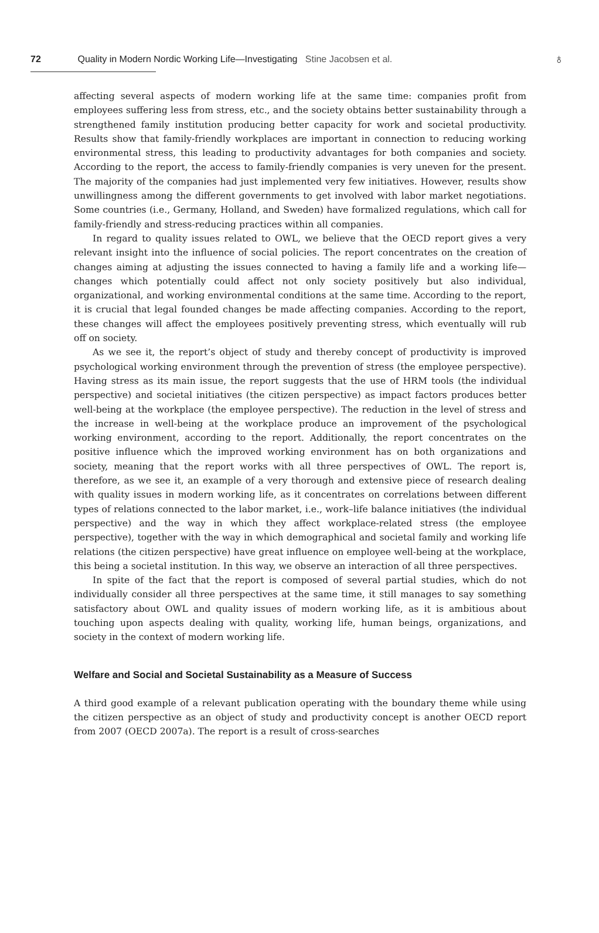72 Quality in Modern Nordic Working Life—Investigating Stine Jacobsen et al.
♁
affecting several aspects of modern working life at the same time: companies profit from employees suffering less from stress, etc., and the society obtains better sustainability through a strengthened family institution producing better capacity for work and societal productivity. Results show that family-friendly workplaces are important in connection to reducing working environmental stress, this leading to productivity advantages for both companies and society. According to the report, the access to family-friendly companies is very uneven for the present. The majority of the companies had just implemented very few initiatives. However, results show unwillingness among the different governments to get involved with labor market negotiations. Some countries (i.e., Germany, Holland, and Sweden) have formalized regulations, which call for family-friendly and stress-reducing practices within all companies.
In regard to quality issues related to OWL, we believe that the OECD report gives a very relevant insight into the influence of social policies. The report concentrates on the creation of changes aiming at adjusting the issues connected to having a family life and a working life—changes which potentially could affect not only society positively but also individual, organizational, and working environmental conditions at the same time. According to the report, it is crucial that legal founded changes be made affecting companies. According to the report, these changes will affect the employees positively preventing stress, which eventually will rub off on society.
As we see it, the report’s object of study and thereby concept of productivity is improved psychological working environment through the prevention of stress (the employee perspective). Having stress as its main issue, the report suggests that the use of HRM tools (the individual perspective) and societal initiatives (the citizen perspective) as impact factors produces better well-being at the workplace (the employee perspective). The reduction in the level of stress and the increase in well-being at the workplace produce an improvement of the psychological working environment, according to the report. Additionally, the report concentrates on the positive influence which the improved working environment has on both organizations and society, meaning that the report works with all three perspectives of OWL. The report is, therefore, as we see it, an example of a very thorough and extensive piece of research dealing with quality issues in modern working life, as it concentrates on correlations between different types of relations connected to the labor market, i.e., work–life balance initiatives (the individual perspective) and the way in which they affect workplace-related stress (the employee perspective), together with the way in which demographical and societal family and working life relations (the citizen perspective) have great influence on employee well-being at the workplace, this being a societal institution. In this way, we observe an interaction of all three perspectives.
In spite of the fact that the report is composed of several partial studies, which do not individually consider all three perspectives at the same time, it still manages to say something satisfactory about OWL and quality issues of modern working life, as it is ambitious about touching upon aspects dealing with quality, working life, human beings, organizations, and society in the context of modern working life.
Welfare and Social and Societal Sustainability as a Measure of Success
A third good example of a relevant publication operating with the boundary theme while using the citizen perspective as an object of study and productivity concept is another OECD report from 2007 (OECD 2007a). The report is a result of cross-searches